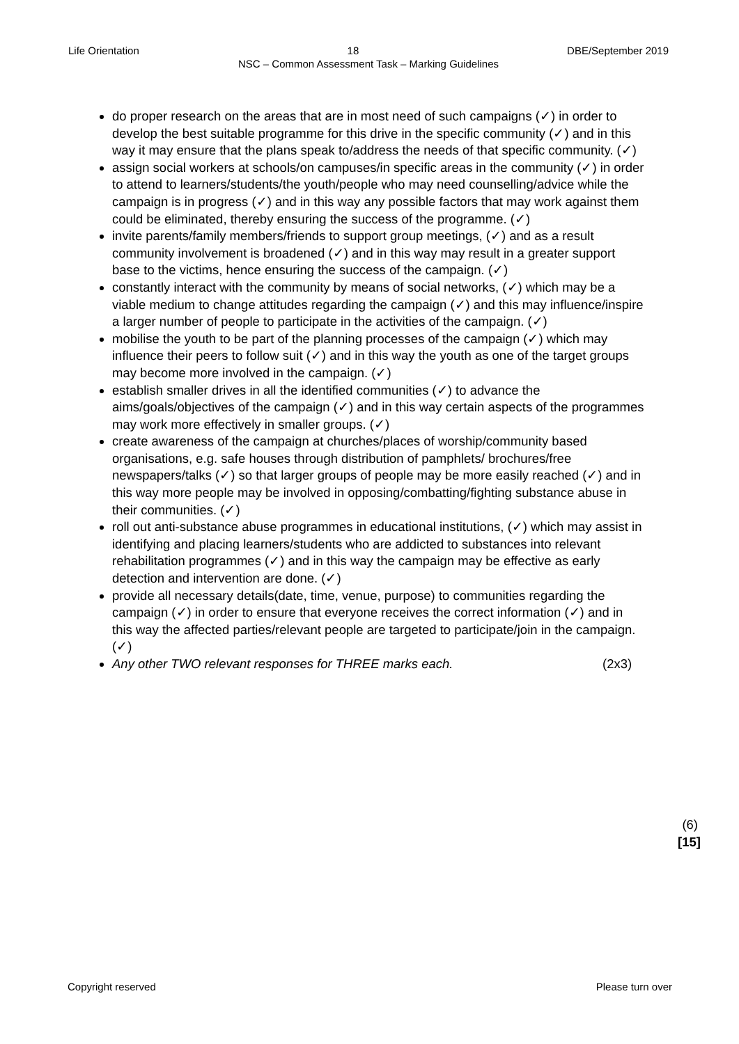Life Orientation 18 DBE/September 2019
NSC – Common Assessment Task – Marking Guidelines
do proper research on the areas that are in most need of such campaigns (✓) in order to develop the best suitable programme for this drive in the specific community (✓) and in this way it may ensure that the plans speak to/address the needs of that specific community. (✓)
assign social workers at schools/on campuses/in specific areas in the community (✓) in order to attend to learners/students/the youth/people who may need counselling/advice while the campaign is in progress (✓) and in this way any possible factors that may work against them could be eliminated, thereby ensuring the success of the programme. (✓)
invite parents/family members/friends to support group meetings, (✓) and as a result community involvement is broadened (✓) and in this way may result in a greater support base to the victims, hence ensuring the success of the campaign. (✓)
constantly interact with the community by means of social networks, (✓) which may be a viable medium to change attitudes regarding the campaign (✓) and this may influence/inspire a larger number of people to participate in the activities of the campaign. (✓)
mobilise the youth to be part of the planning processes of the campaign (✓) which may influence their peers to follow suit (✓) and in this way the youth as one of the target groups may become more involved in the campaign. (✓)
establish smaller drives in all the identified communities (✓) to advance the aims/goals/objectives of the campaign (✓) and in this way certain aspects of the programmes may work more effectively in smaller groups. (✓)
create awareness of the campaign at churches/places of worship/community based organisations, e.g. safe houses through distribution of pamphlets/ brochures/free newspapers/talks (✓) so that larger groups of people may be more easily reached (✓) and in this way more people may be involved in opposing/combatting/fighting substance abuse in their communities. (✓)
roll out anti-substance abuse programmes in educational institutions, (✓) which may assist in identifying and placing learners/students who are addicted to substances into relevant rehabilitation programmes (✓) and in this way the campaign may be effective as early detection and intervention are done. (✓)
provide all necessary details(date, time, venue, purpose) to communities regarding the campaign (✓) in order to ensure that everyone receives the correct information (✓) and in this way the affected parties/relevant people are targeted to participate/join in the campaign. (✓)
Any other TWO relevant responses for THREE marks each. (2x3)
(6)
[15]
Copyright reserved Please turn over